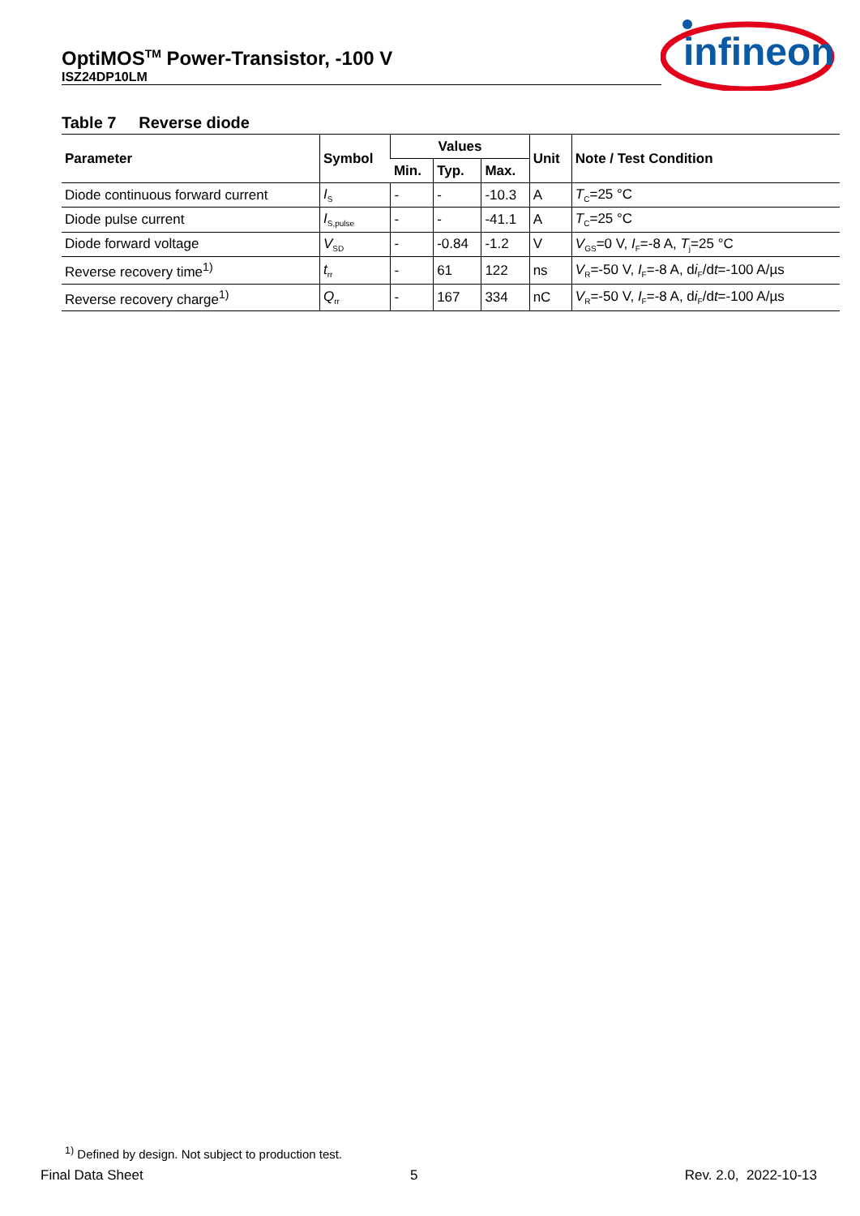OptiMOS<sup>TM</sup> Power-Transistor, -100 V
ISZ24DP10LM
infineon
Table 7 Reverse diode
| Parameter | Symbol | Values | | | Unit | Note / Test Condition |
| --- | --- | --- | --- | --- | --- | --- |
| | | Min. | Typ. | Max. | | |
| Diode continuous forward current | I<sub>S</sub> | - | - | -10.3 | A | T<sub>C</sub>=25 °C |
| Diode pulse current | I<sub>S,pulse</sub> | - | - | -41.1 | A | T<sub>C</sub>=25 °C |
| Diode forward voltage | V<sub>SD</sub> | - | -0.84 | -1.2 | V | V<sub>GS</sub>=0 V, I<sub>F</sub>=-8 A, T<sub>j</sub>=25 °C |
| Reverse recovery time<sup>1)</sup> | t<sub>rr</sub> | - | 61 | 122 | ns | V<sub>R</sub>=-50 V, I<sub>F</sub>=-8 A, d i<sub>F</sub>/d t =-100 A/µs |
| Reverse recovery charge<sup>1)</sup> | Q<sub>rr</sub> | - | 167 | 334 | nC | V<sub>R</sub>=-50 V, I<sub>F</sub>=-8 A, d i<sub>F</sub>/d t =-100 A/µs |
<sup>1)</sup> Defined by design. Not subject to production test.
Final Data Sheet 5 Rev. 2.0, 2022-10-13